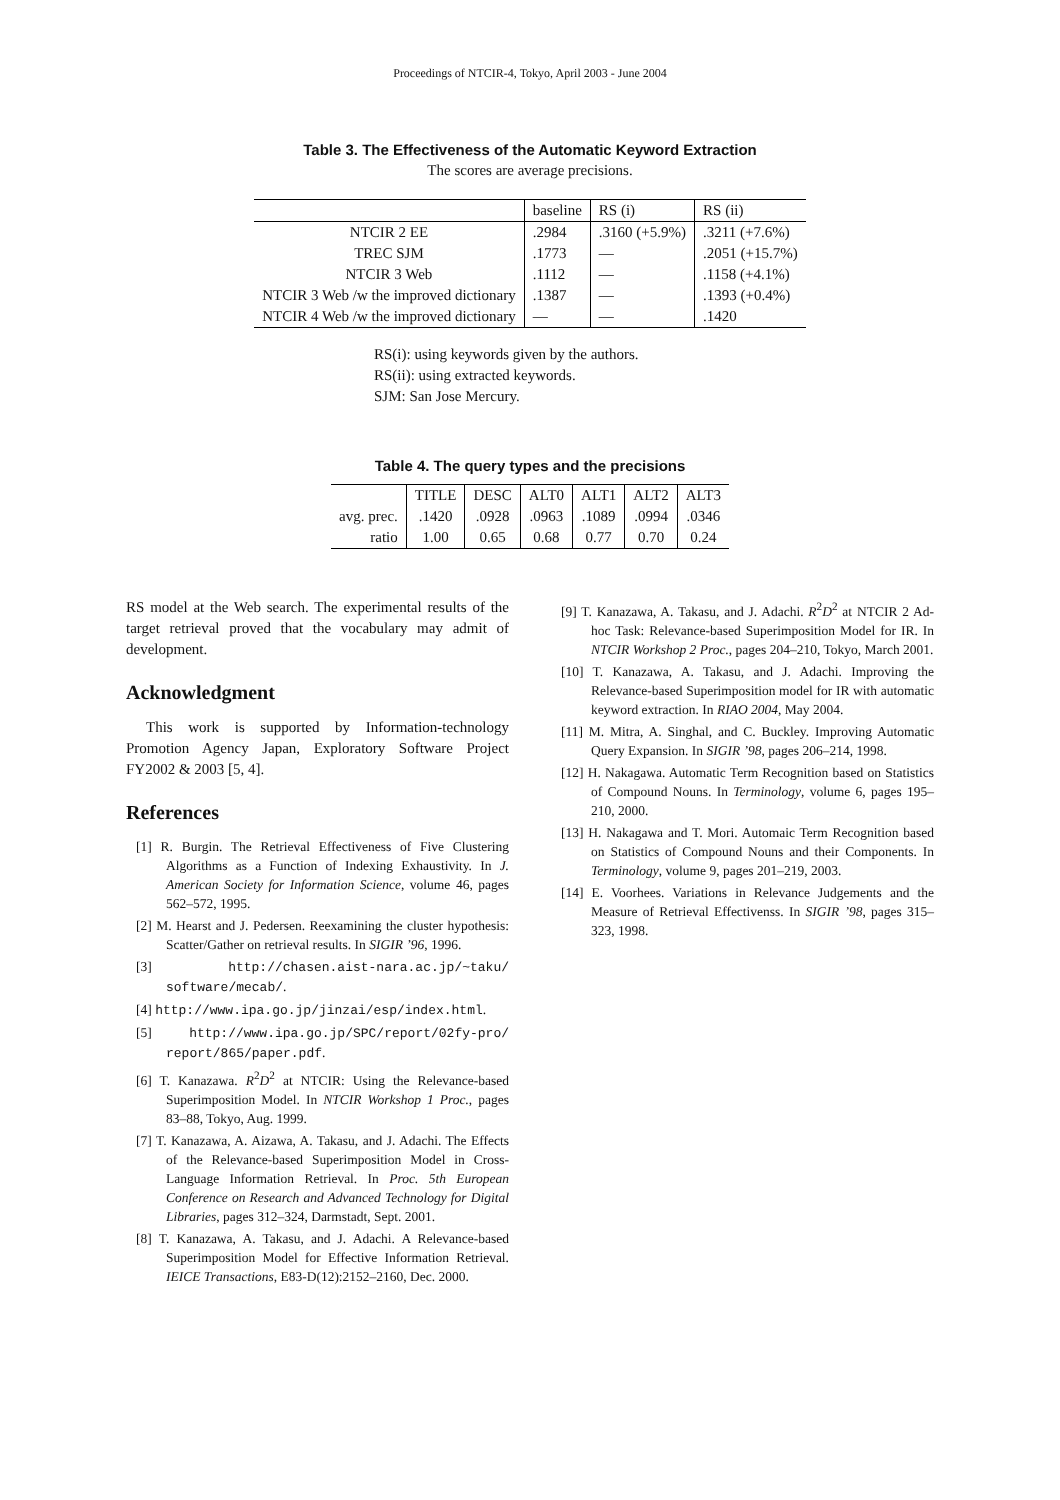Proceedings of NTCIR-4, Tokyo, April 2003 - June 2004
Table 3. The Effectiveness of the Automatic Keyword Extraction
The scores are average precisions.
| | baseline | RS (i) | RS (ii) |
| NTCIR 2 EE | .2984 | .3160 (+5.9%) | .3211 (+7.6%) |
| TREC SJM | .1773 | — | .2051 (+15.7%) |
| NTCIR 3 Web | .1112 | — | .1158 (+4.1%) |
| NTCIR 3 Web /w the improved dictionary | .1387 | — | .1393 (+0.4%) |
| NTCIR 4 Web /w the improved dictionary | — | — | .1420 |
RS(i): using keywords given by the authors.
RS(ii): using extracted keywords.
SJM: San Jose Mercury.
Table 4. The query types and the precisions
| | TITLE | DESC | ALT0 | ALT1 | ALT2 | ALT3 |
| avg. prec. | .1420 | .0928 | .0963 | .1089 | .0994 | .0346 |
| ratio | 1.00 | 0.65 | 0.68 | 0.77 | 0.70 | 0.24 |
RS model at the Web search. The experimental results of the target retrieval proved that the vocabulary may admit of development.
Acknowledgment
This work is supported by Information-technology Promotion Agency Japan, Exploratory Software Project FY2002 & 2003 [5, 4].
References
[1] R. Burgin. The Retrieval Effectiveness of Five Clustering Algorithms as a Function of Indexing Exhaustivity. In J. American Society for Information Science, volume 46, pages 562–572, 1995.
[2] M. Hearst and J. Pedersen. Reexamining the cluster hypothesis: Scatter/Gather on retrieval results. In SIGIR ’96, 1996.
[3] http://chasen.aist-nara.ac.jp/~taku/ software/mecab/.
[4] http://www.ipa.go.jp/jinzai/esp/index.html.
[5] http://www.ipa.go.jp/SPC/report/02fy-pro/ report/865/paper.pdf.
[6] T. Kanazawa. R<sup>2</sup>D<sup>2</sup> at NTCIR: Using the Relevance-based Superimposition Model. In NTCIR Workshop 1 Proc., pages 83–88, Tokyo, Aug. 1999.
[7] T. Kanazawa, A. Aizawa, A. Takasu, and J. Adachi. The Effects of the Relevance-based Superimposition Model in Cross-Language Information Retrieval. In Proc. 5th European Conference on Research and Advanced Technology for Digital Libraries, pages 312–324, Darmstadt, Sept. 2001.
[8] T. Kanazawa, A. Takasu, and J. Adachi. A Relevance-based Superimposition Model for Effective Information Retrieval. IEICE Transactions, E83-D(12):2152–2160, Dec. 2000.
[9] T. Kanazawa, A. Takasu, and J. Adachi. R<sup>2</sup>D<sup>2</sup> at NTCIR 2 Ad-hoc Task: Relevance-based Superimposition Model for IR. In NTCIR Workshop 2 Proc., pages 204–210, Tokyo, March 2001.
[10] T. Kanazawa, A. Takasu, and J. Adachi. Improving the Relevance-based Superimposition model for IR with automatic keyword extraction. In RIAO 2004, May 2004.
[11] M. Mitra, A. Singhal, and C. Buckley. Improving Automatic Query Expansion. In SIGIR ’98, pages 206–214, 1998.
[12] H. Nakagawa. Automatic Term Recognition based on Statistics of Compound Nouns. In Terminology, volume 6, pages 195–210, 2000.
[13] H. Nakagawa and T. Mori. Automaic Term Recognition based on Statistics of Compound Nouns and their Components. In Terminology, volume 9, pages 201–219, 2003.
[14] E. Voorhees. Variations in Relevance Judgements and the Measure of Retrieval Effectivenss. In SIGIR ’98, pages 315–323, 1998.